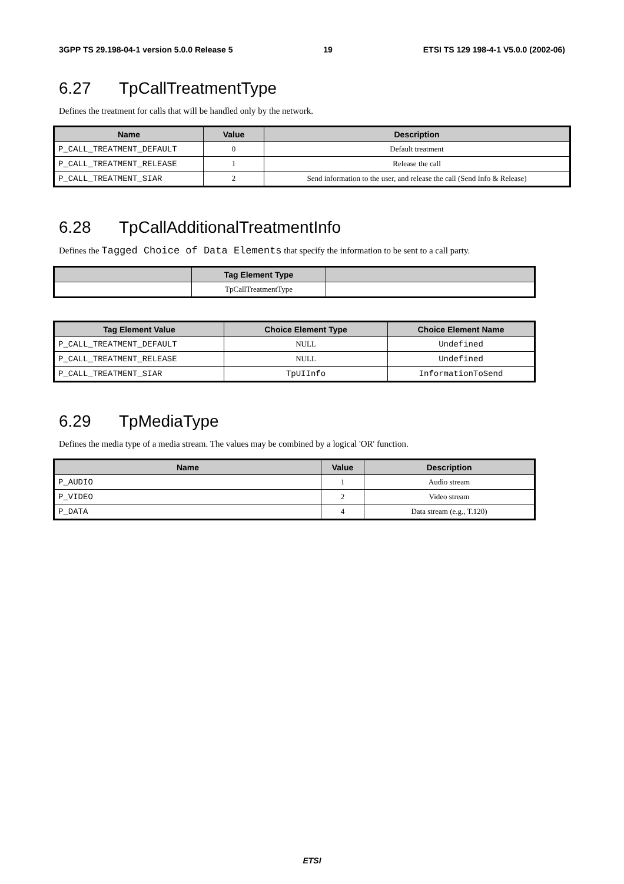3GPP TS 29.198-04-1 version 5.0.0 Release 5 19 ETSI TS 129 198-4-1 V5.0.0 (2002-06)
6.27 TpCallTreatmentType
Defines the treatment for calls that will be handled only by the network.
| Name | Value | Description |
| --- | --- | --- |
| P_CALL_TREATMENT_DEFAULT | 0 | Default treatment |
| P_CALL_TREATMENT_RELEASE | 1 | Release the call |
| P_CALL_TREATMENT_SIAR | 2 | Send information to the user, and release the call (Send Info & Release) |
6.28 TpCallAdditionalTreatmentInfo
Defines the Tagged Choice of Data Elements that specify the information to be sent to a call party.
| | Tag Element Type | |
| --- | --- | --- |
| | TpCallTreatmentType | |
| Tag Element Value | Choice Element Type | Choice Element Name |
| --- | --- | --- |
| P_CALL_TREATMENT_DEFAULT | NULL | Undefined |
| P_CALL_TREATMENT_RELEASE | NULL | Undefined |
| P_CALL_TREATMENT_SIAR | TpUIInfo | InformationToSend |
6.29 TpMediaType
Defines the media type of a media stream. The values may be combined by a logical 'OR' function.
| Name | Value | Description |
| --- | --- | --- |
| P_AUDIO | 1 | Audio stream |
| P_VIDEO | 2 | Video stream |
| P_DATA | 4 | Data stream (e.g., T.120) |
ETSI